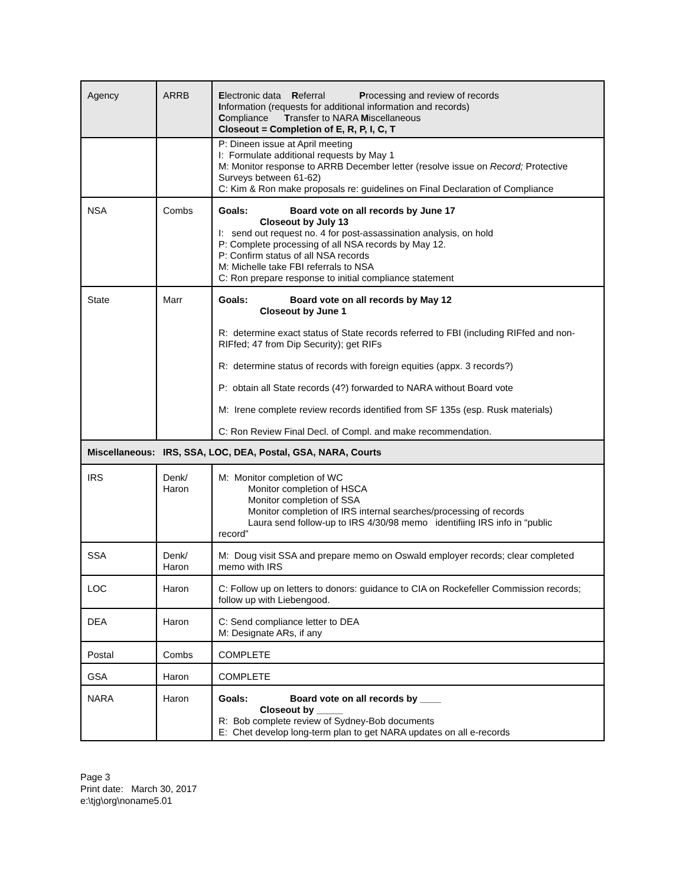| Agency | ARRB | E lectronic data R eferral P rocessing and review of records I nformation (requests for additional information and records) C ompliance T ransfer to NARA M iscellaneous Closeout = Completion of E, R, P, I, C, T |
| | | P: Dineen issue at April meeting I: Formulate additional requests by May 1 M: Monitor response to ARRB December letter (resolve issue on Record; Protective Surveys between 61-62) C: Kim & Ron make proposals re: guidelines on Final Declaration of Compliance |
| NSA | Combs | Goals: Board vote on all records by June 17 Closeout by July 13 I: send out request no. 4 for post-assassination analysis, on hold P: Complete processing of all NSA records by May 12. P: Confirm status of all NSA records M: Michelle take FBI referrals to NSA C: Ron prepare response to initial compliance statement |
| State | Marr | Goals: Board vote on all records by May 12 Closeout by June 1 R: determine exact status of State records referred to FBI (including RIFfed and non-RIFfed; 47 from Dip Security); get RIFs R: determine status of records with foreign equities (appx. 3 records?) P: obtain all State records (4?) forwarded to NARA without Board vote M: Irene complete review records identified from SF 135s (esp. Rusk materials) C: Ron Review Final Decl. of Compl. and make recommendation. |
| Miscellaneous: IRS, SSA, LOC, DEA, Postal, GSA, NARA, Courts | | |
| IRS | Denk/ Haron | M: Monitor completion of WC Monitor completion of HSCA Monitor completion of SSA Monitor completion of IRS internal searches/processing of records Laura send follow-up to IRS 4/30/98 memo identifiing IRS info in “public record” |
| SSA | Denk/ Haron | M: Doug visit SSA and prepare memo on Oswald employer records; clear completed memo with IRS |
| LOC | Haron | C: Follow up on letters to donors: guidance to CIA on Rockefeller Commission records; follow up with Liebengood. |
| DEA | Haron | C: Send compliance letter to DEA M: Designate ARs, if any |
| Postal | Combs | COMPLETE |
| GSA | Haron | COMPLETE |
| NARA | Haron | Goals: Board vote on all records by ____ Closeout by _____ R: Bob complete review of Sydney-Bob documents E: Chet develop long-term plan to get NARA updates on all e-records |
Page 3
Print date: March 30, 2017
e:\tjg\org\noname5.01